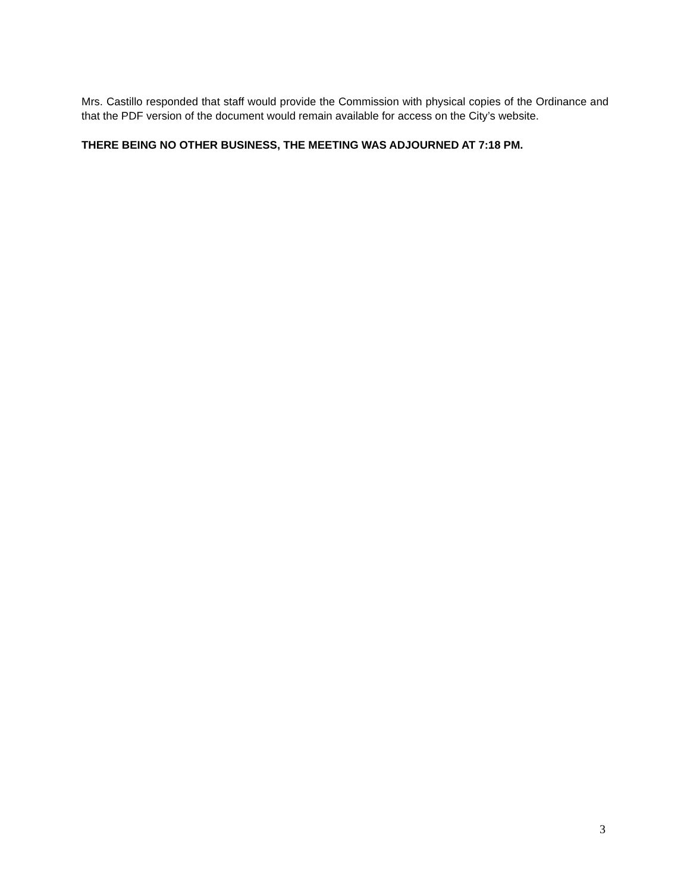Mrs. Castillo responded that staff would provide the Commission with physical copies of the Ordinance and that the PDF version of the document would remain available for access on the City’s website.
THERE BEING NO OTHER BUSINESS, THE MEETING WAS ADJOURNED AT 7:18 PM.
3